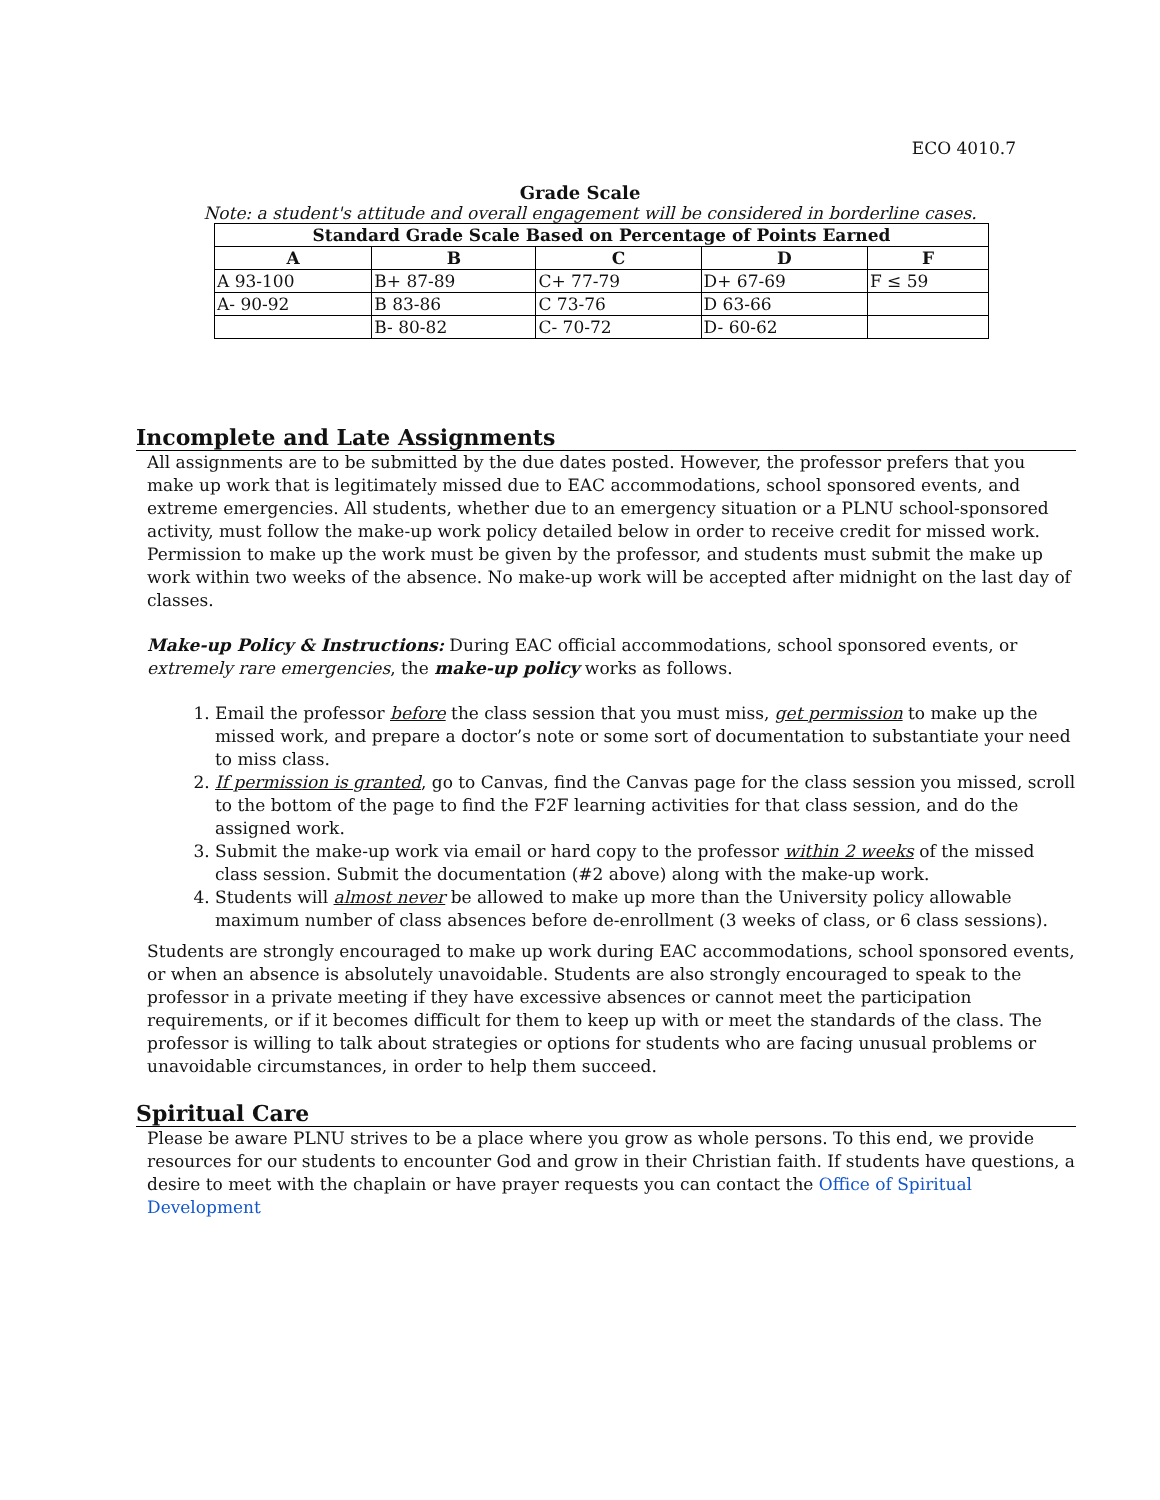ECO 4010.7
Grade Scale
Note: a student's attitude and overall engagement will be considered in borderline cases.
| Standard Grade Scale Based on Percentage of Points Earned | | | | |
| --- | --- | --- | --- | --- |
| A | B | C | D | F |
| A 93-100 | B+ 87-89 | C+ 77-79 | D+ 67-69 | F ≤ 59 |
| A- 90-92 | B 83-86 | C 73-76 | D 63-66 | |
| | B- 80-82 | C- 70-72 | D- 60-62 | |
Incomplete and Late Assignments
All assignments are to be submitted by the due dates posted. However, the professor prefers that you make up work that is legitimately missed due to EAC accommodations, school sponsored events, and extreme emergencies. All students, whether due to an emergency situation or a PLNU school-sponsored activity, must follow the make-up work policy detailed below in order to receive credit for missed work. Permission to make up the work must be given by the professor, and students must submit the make up work within two weeks of the absence. No make-up work will be accepted after midnight on the last day of classes.
Make-up Policy & Instructions: During EAC official accommodations, school sponsored events, or extremely rare emergencies, the make-up policy works as follows.
1. Email the professor before the class session that you must miss, get permission to make up the missed work, and prepare a doctor’s note or some sort of documentation to substantiate your need to miss class.
2. If permission is granted, go to Canvas, find the Canvas page for the class session you missed, scroll to the bottom of the page to find the F2F learning activities for that class session, and do the assigned work.
3. Submit the make-up work via email or hard copy to the professor within 2 weeks of the missed class session. Submit the documentation (#2 above) along with the make-up work.
4. Students will almost never be allowed to make up more than the University policy allowable maximum number of class absences before de-enrollment (3 weeks of class, or 6 class sessions).
Students are strongly encouraged to make up work during EAC accommodations, school sponsored events, or when an absence is absolutely unavoidable. Students are also strongly encouraged to speak to the professor in a private meeting if they have excessive absences or cannot meet the participation requirements, or if it becomes difficult for them to keep up with or meet the standards of the class. The professor is willing to talk about strategies or options for students who are facing unusual problems or unavoidable circumstances, in order to help them succeed.
Spiritual Care
Please be aware PLNU strives to be a place where you grow as whole persons. To this end, we provide resources for our students to encounter God and grow in their Christian faith. If students have questions, a desire to meet with the chaplain or have prayer requests you can contact the Office of Spiritual Development